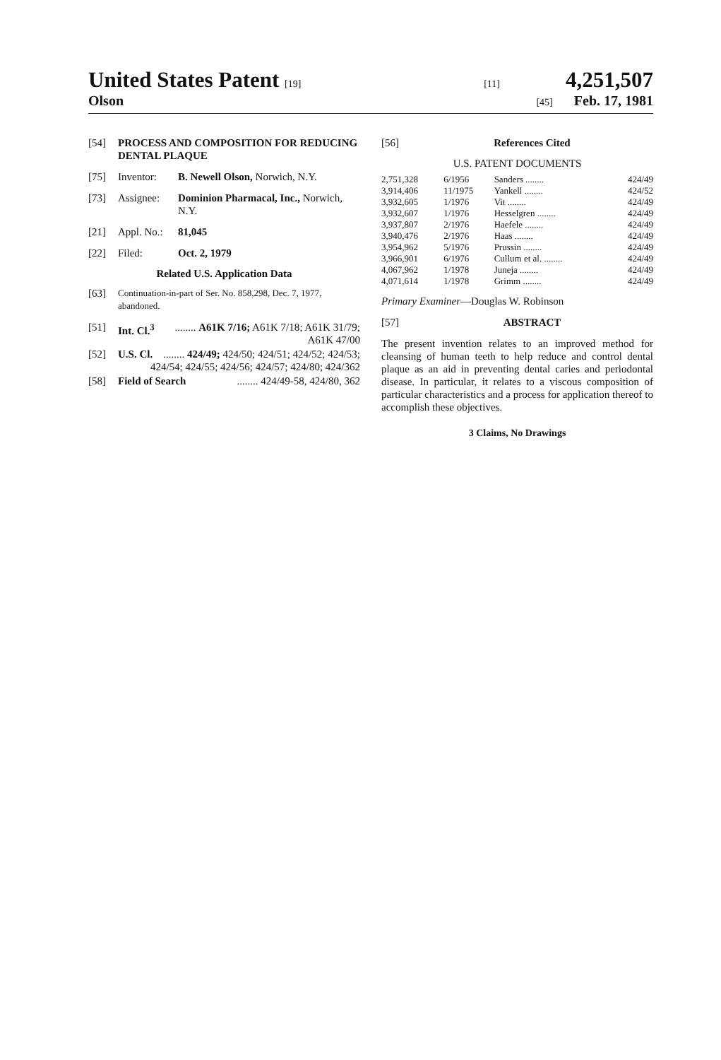United States Patent [19] [11] 4,251,507
Olson [45] Feb. 17, 1981
[54] PROCESS AND COMPOSITION FOR REDUCING DENTAL PLAQUE
[75] Inventor: B. Newell Olson, Norwich, N.Y.
[73] Assignee: Dominion Pharmacal, Inc., Norwich, N.Y.
[21] Appl. No.: 81,045
[22] Filed: Oct. 2, 1979
Related U.S. Application Data
[63] Continuation-in-part of Ser. No. 858,298, Dec. 7, 1977, abandoned.
[51] Int. Cl.<sup>3</sup> ........ A61K 7/16; A61K 7/18; A61K 31/79; A61K 47/00
[52] U.S. Cl. ........ 424/49; 424/50; 424/51; 424/52; 424/53; 424/54; 424/55; 424/56; 424/57; 424/80; 424/362
[58] Field of Search ........ 424/49-58, 424/80, 362
[56] References Cited
U.S. PATENT DOCUMENTS
| 2,751,328 | 6/1956 | Sanders ........ | 424/49 |
| 3,914,406 | 11/1975 | Yankell ........ | 424/52 |
| 3,932,605 | 1/1976 | Vit ........ | 424/49 |
| 3,932,607 | 1/1976 | Hesselgren ........ | 424/49 |
| 3,937,807 | 2/1976 | Haefele ........ | 424/49 |
| 3,940,476 | 2/1976 | Haas ........ | 424/49 |
| 3,954,962 | 5/1976 | Prussin ........ | 424/49 |
| 3,966,901 | 6/1976 | Cullum et al. ........ | 424/49 |
| 4,067,962 | 1/1978 | Juneja ........ | 424/49 |
| 4,071,614 | 1/1978 | Grimm ........ | 424/49 |
Primary Examiner—Douglas W. Robinson
[57] ABSTRACT
The present invention relates to an improved method for cleansing of human teeth to help reduce and control dental plaque as an aid in preventing dental caries and periodontal disease. In particular, it relates to a viscous composition of particular characteristics and a process for application thereof to accomplish these objectives.
3 Claims, No Drawings